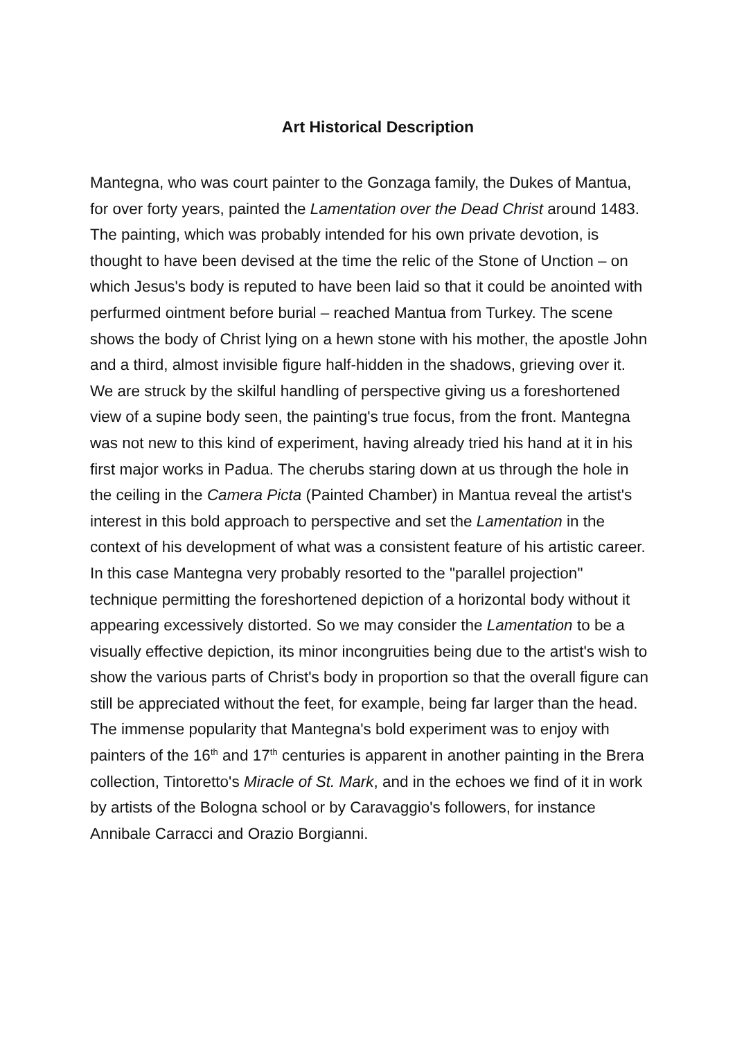Art Historical Description
Mantegna, who was court painter to the Gonzaga family, the Dukes of Mantua, for over forty years, painted the Lamentation over the Dead Christ around 1483. The painting, which was probably intended for his own private devotion, is thought to have been devised at the time the relic of the Stone of Unction – on which Jesus's body is reputed to have been laid so that it could be anointed with perfurmed ointment before burial – reached Mantua from Turkey. The scene shows the body of Christ lying on a hewn stone with his mother, the apostle John and a third, almost invisible figure half-hidden in the shadows, grieving over it. We are struck by the skilful handling of perspective giving us a foreshortened view of a supine body seen, the painting's true focus, from the front. Mantegna was not new to this kind of experiment, having already tried his hand at it in his first major works in Padua. The cherubs staring down at us through the hole in the ceiling in the Camera Picta (Painted Chamber) in Mantua reveal the artist's interest in this bold approach to perspective and set the Lamentation in the context of his development of what was a consistent feature of his artistic career. In this case Mantegna very probably resorted to the "parallel projection" technique permitting the foreshortened depiction of a horizontal body without it appearing excessively distorted. So we may consider the Lamentation to be a visually effective depiction, its minor incongruities being due to the artist's wish to show the various parts of Christ's body in proportion so that the overall figure can still be appreciated without the feet, for example, being far larger than the head.
The immense popularity that Mantegna's bold experiment was to enjoy with painters of the 16<sup>th</sup> and 17<sup>th</sup> centuries is apparent in another painting in the Brera collection, Tintoretto's Miracle of St. Mark, and in the echoes we find of it in work by artists of the Bologna school or by Caravaggio's followers, for instance Annibale Carracci and Orazio Borgianni.